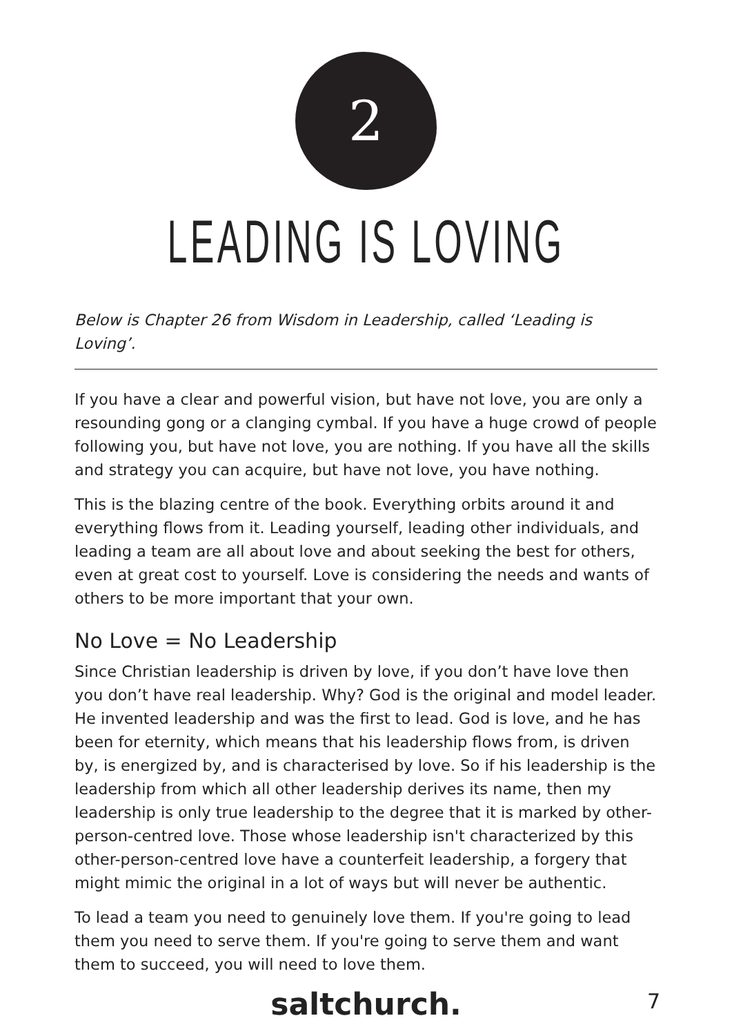2
LEADING IS LOVING
Below is Chapter 26 from Wisdom in Leadership, called ‘Leading is Loving’.
If you have a clear and powerful vision, but have not love, you are only a resounding gong or a clanging cymbal. If you have a huge crowd of people following you, but have not love, you are nothing. If you have all the skills and strategy you can acquire, but have not love, you have nothing.
This is the blazing centre of the book. Everything orbits around it and everything flows from it. Leading yourself, leading other individuals, and leading a team are all about love and about seeking the best for others, even at great cost to yourself. Love is considering the needs and wants of others to be more important that your own.
No Love = No Leadership
Since Christian leadership is driven by love, if you don’t have love then you don’t have real leadership. Why? God is the original and model leader. He invented leadership and was the first to lead. God is love, and he has been for eternity, which means that his leadership flows from, is driven by, is energized by, and is characterised by love. So if his leadership is the leadership from which all other leadership derives its name, then my leadership is only true leadership to the degree that it is marked by other-person-centred love. Those whose leadership isn't characterized by this other-person-centred love have a counterfeit leadership, a forgery that might mimic the original in a lot of ways but will never be authentic.
To lead a team you need to genuinely love them. If you're going to lead them you need to serve them. If you're going to serve them and want them to succeed, you will need to love them.
saltchurch. 7